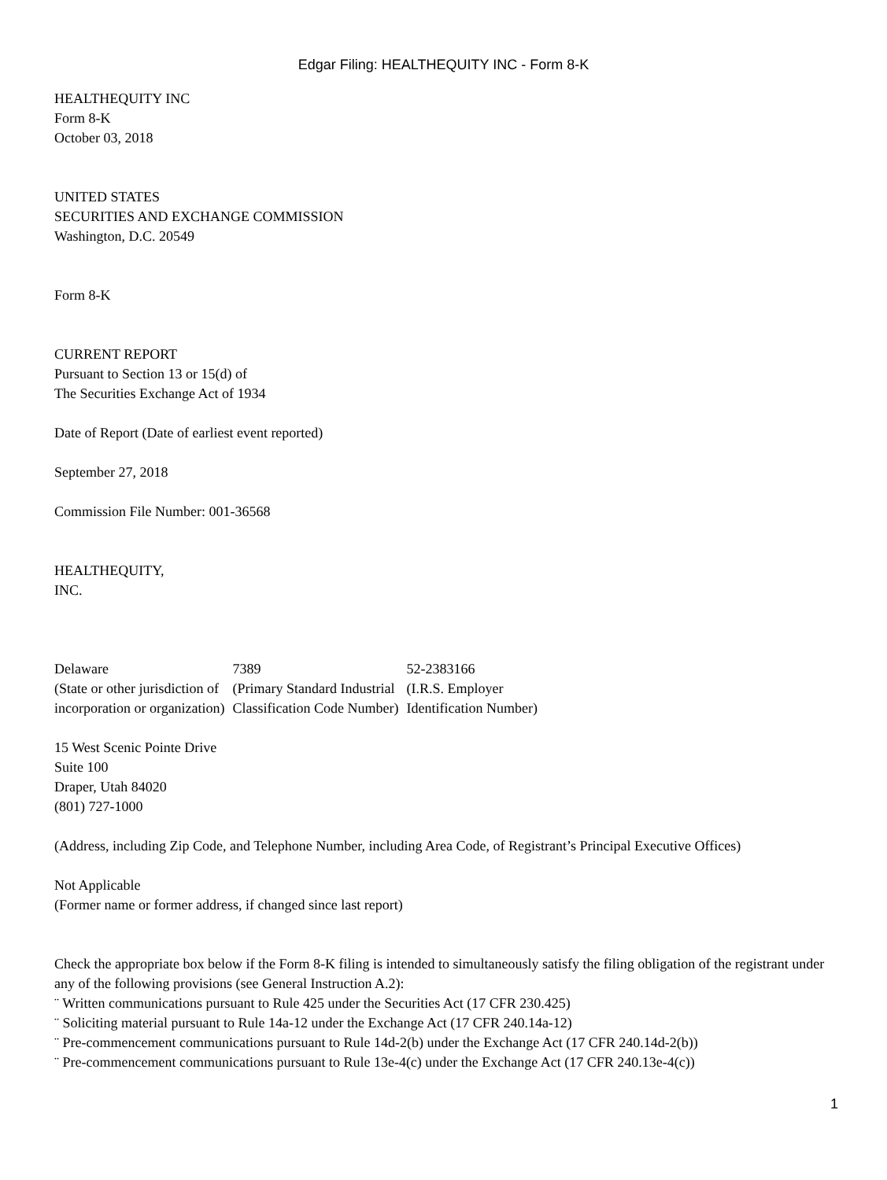Edgar Filing: HEALTHEQUITY INC - Form 8-K
HEALTHEQUITY INC
Form 8-K
October 03, 2018
UNITED STATES
SECURITIES AND EXCHANGE COMMISSION
Washington, D.C. 20549
Form 8-K
CURRENT REPORT
Pursuant to Section 13 or 15(d) of
The Securities Exchange Act of 1934
Date of Report (Date of earliest event reported)
September 27, 2018
Commission File Number: 001-36568
HEALTHEQUITY,
INC.
| Delaware | 7389 | 52-2383166 |
| (State or other jurisdiction of incorporation or organization) | (Primary Standard Industrial Classification Code Number) | (I.R.S. Employer Identification Number) |
15 West Scenic Pointe Drive
Suite 100
Draper, Utah 84020
(801) 727-1000
(Address, including Zip Code, and Telephone Number, including Area Code, of Registrant’s Principal Executive Offices)
Not Applicable
(Former name or former address, if changed since last report)
Check the appropriate box below if the Form 8-K filing is intended to simultaneously satisfy the filing obligation of the registrant under any of the following provisions (see General Instruction A.2):
¨ Written communications pursuant to Rule 425 under the Securities Act (17 CFR 230.425)
¨ Soliciting material pursuant to Rule 14a-12 under the Exchange Act (17 CFR 240.14a-12)
¨ Pre-commencement communications pursuant to Rule 14d-2(b) under the Exchange Act (17 CFR 240.14d-2(b))
¨ Pre-commencement communications pursuant to Rule 13e-4(c) under the Exchange Act (17 CFR 240.13e-4(c))
1